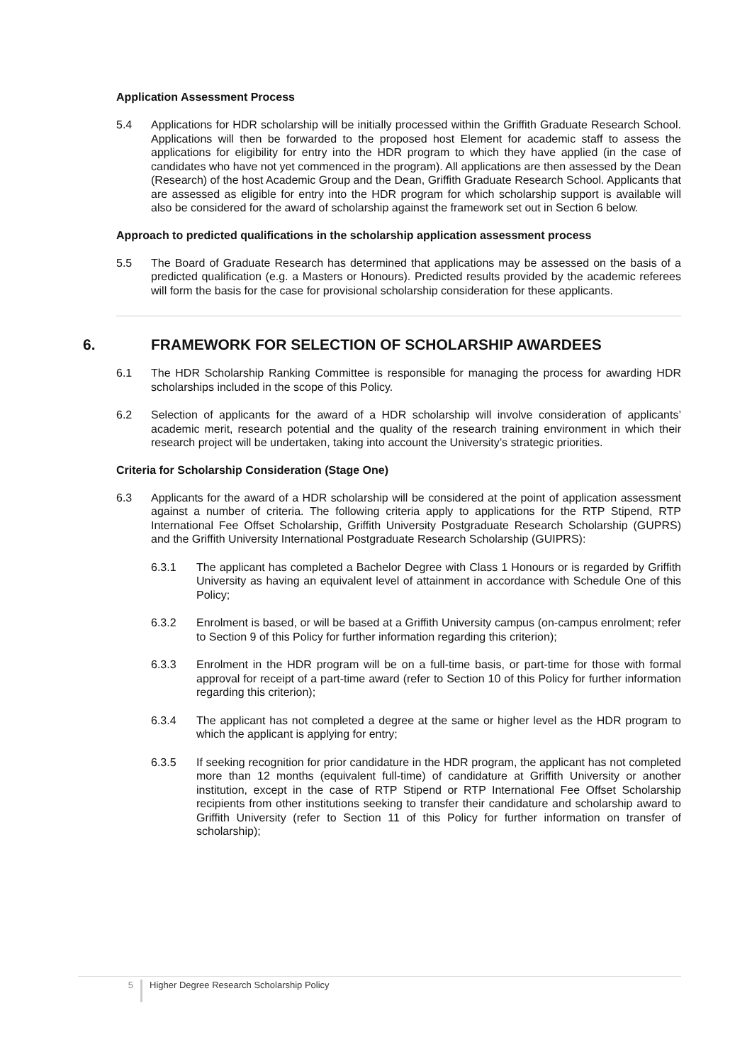Application Assessment Process
5.4 Applications for HDR scholarship will be initially processed within the Griffith Graduate Research School. Applications will then be forwarded to the proposed host Element for academic staff to assess the applications for eligibility for entry into the HDR program to which they have applied (in the case of candidates who have not yet commenced in the program). All applications are then assessed by the Dean (Research) of the host Academic Group and the Dean, Griffith Graduate Research School. Applicants that are assessed as eligible for entry into the HDR program for which scholarship support is available will also be considered for the award of scholarship against the framework set out in Section 6 below.
Approach to predicted qualifications in the scholarship application assessment process
5.5 The Board of Graduate Research has determined that applications may be assessed on the basis of a predicted qualification (e.g. a Masters or Honours). Predicted results provided by the academic referees will form the basis for the case for provisional scholarship consideration for these applicants.
6. FRAMEWORK FOR SELECTION OF SCHOLARSHIP AWARDEES
6.1 The HDR Scholarship Ranking Committee is responsible for managing the process for awarding HDR scholarships included in the scope of this Policy.
6.2 Selection of applicants for the award of a HDR scholarship will involve consideration of applicants’ academic merit, research potential and the quality of the research training environment in which their research project will be undertaken, taking into account the University’s strategic priorities.
Criteria for Scholarship Consideration (Stage One)
6.3 Applicants for the award of a HDR scholarship will be considered at the point of application assessment against a number of criteria. The following criteria apply to applications for the RTP Stipend, RTP International Fee Offset Scholarship, Griffith University Postgraduate Research Scholarship (GUPRS) and the Griffith University International Postgraduate Research Scholarship (GUIPRS):
6.3.1 The applicant has completed a Bachelor Degree with Class 1 Honours or is regarded by Griffith University as having an equivalent level of attainment in accordance with Schedule One of this Policy;
6.3.2 Enrolment is based, or will be based at a Griffith University campus (on-campus enrolment; refer to Section 9 of this Policy for further information regarding this criterion);
6.3.3 Enrolment in the HDR program will be on a full-time basis, or part-time for those with formal approval for receipt of a part-time award (refer to Section 10 of this Policy for further information regarding this criterion);
6.3.4 The applicant has not completed a degree at the same or higher level as the HDR program to which the applicant is applying for entry;
6.3.5 If seeking recognition for prior candidature in the HDR program, the applicant has not completed more than 12 months (equivalent full-time) of candidature at Griffith University or another institution, except in the case of RTP Stipend or RTP International Fee Offset Scholarship recipients from other institutions seeking to transfer their candidature and scholarship award to Griffith University (refer to Section 11 of this Policy for further information on transfer of scholarship);
5
Higher Degree Research Scholarship Policy